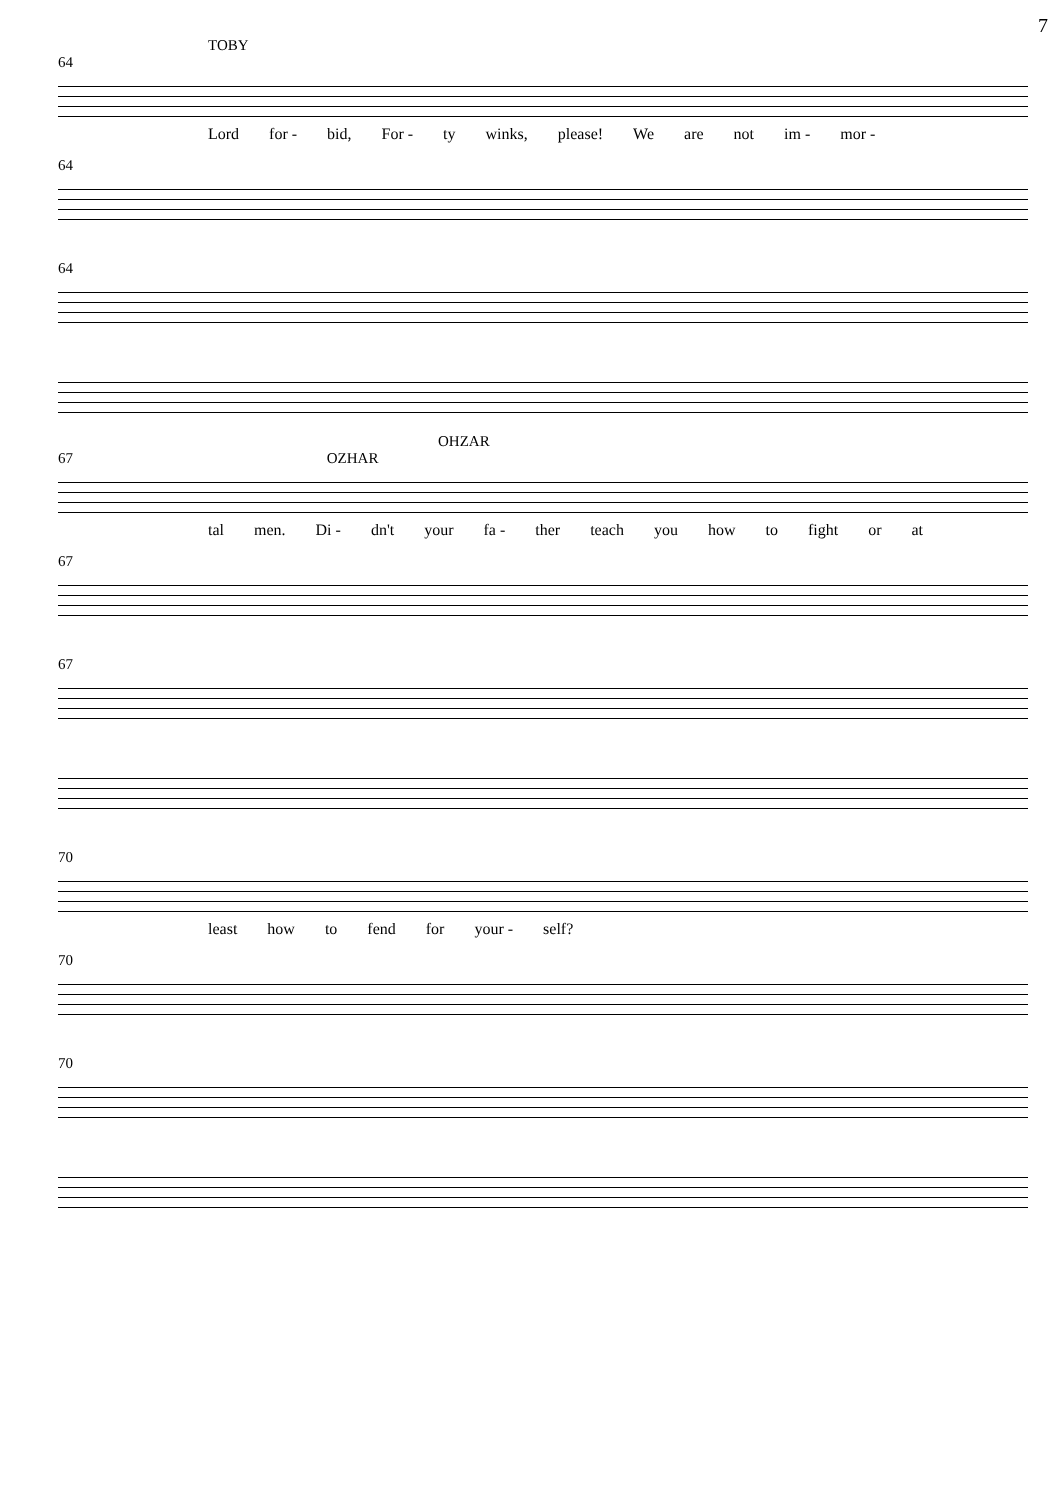7
TOBY
64
Lord for - bid, For - ty winks, please! We are not im - mor -
64
64
OHZAR
67 OZHAR
tal men. Di - dn't your fa - ther teach you how to fight or at
67
67
70
least how to fend for your - self?
70
70